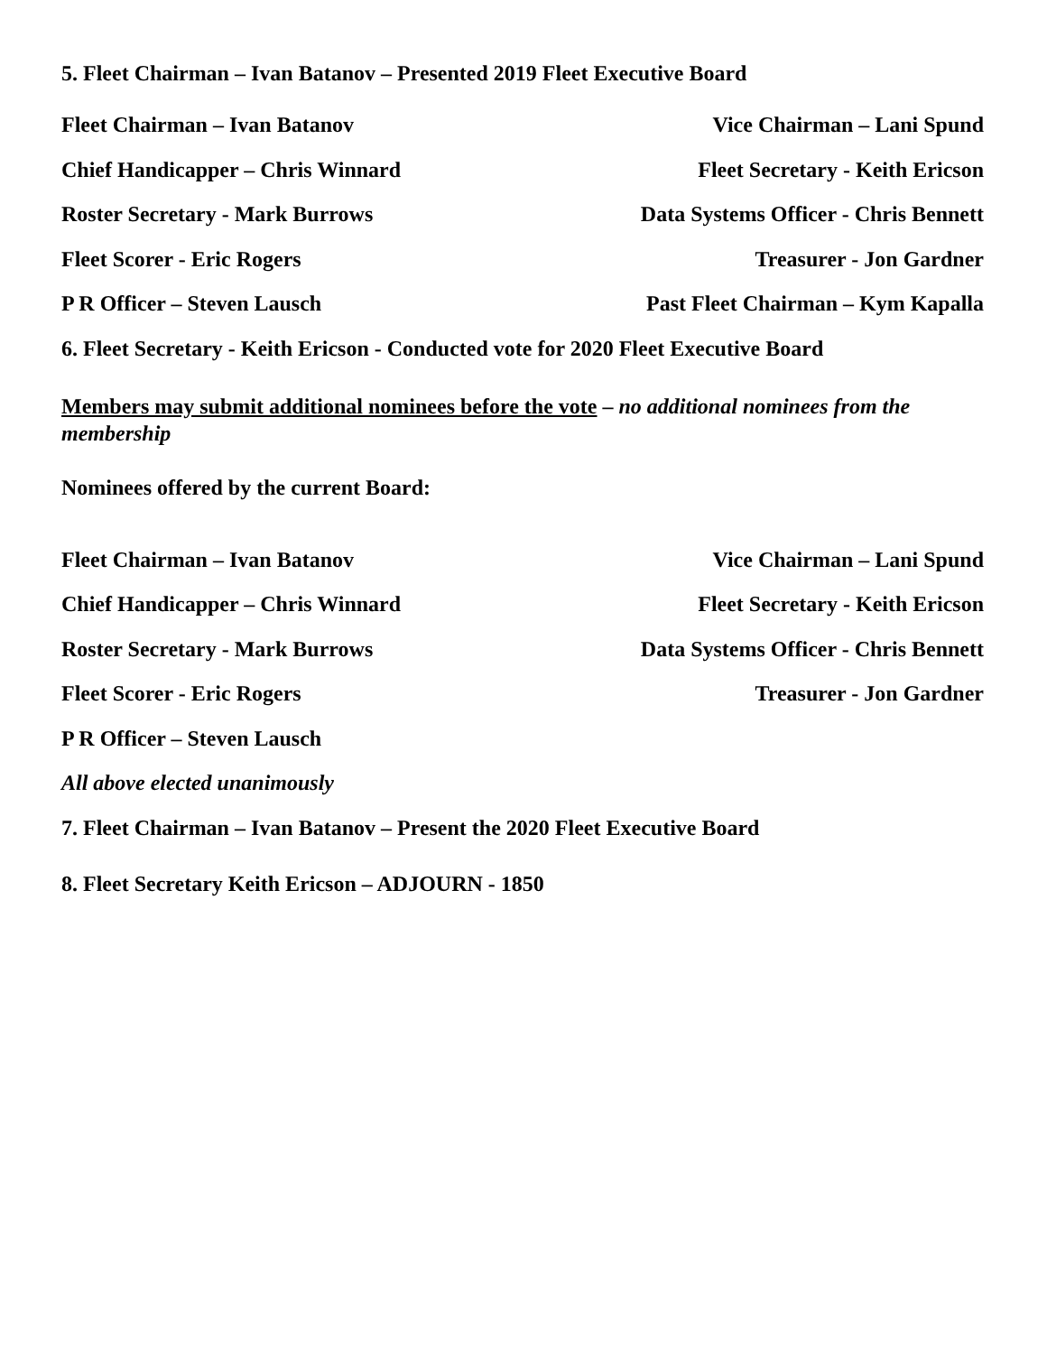5. Fleet Chairman – Ivan Batanov – Presented 2019 Fleet Executive Board
Fleet Chairman – Ivan Batanov Vice Chairman – Lani Spund
Chief Handicapper – Chris Winnard Fleet Secretary - Keith Ericson
Roster Secretary - Mark Burrows Data Systems Officer - Chris Bennett
Fleet Scorer - Eric Rogers Treasurer - Jon Gardner
P R Officer – Steven Lausch Past Fleet Chairman – Kym Kapalla
6. Fleet Secretary - Keith Ericson - Conducted vote for 2020 Fleet Executive Board
Members may submit additional nominees before the vote – no additional nominees from the membership
Nominees offered by the current Board:
Fleet Chairman – Ivan Batanov Vice Chairman – Lani Spund
Chief Handicapper – Chris Winnard Fleet Secretary - Keith Ericson
Roster Secretary - Mark Burrows Data Systems Officer - Chris Bennett
Fleet Scorer - Eric Rogers Treasurer - Jon Gardner
P R Officer – Steven Lausch
All above elected unanimously
7. Fleet Chairman – Ivan Batanov – Present the 2020 Fleet Executive Board
8. Fleet Secretary Keith Ericson – ADJOURN - 1850